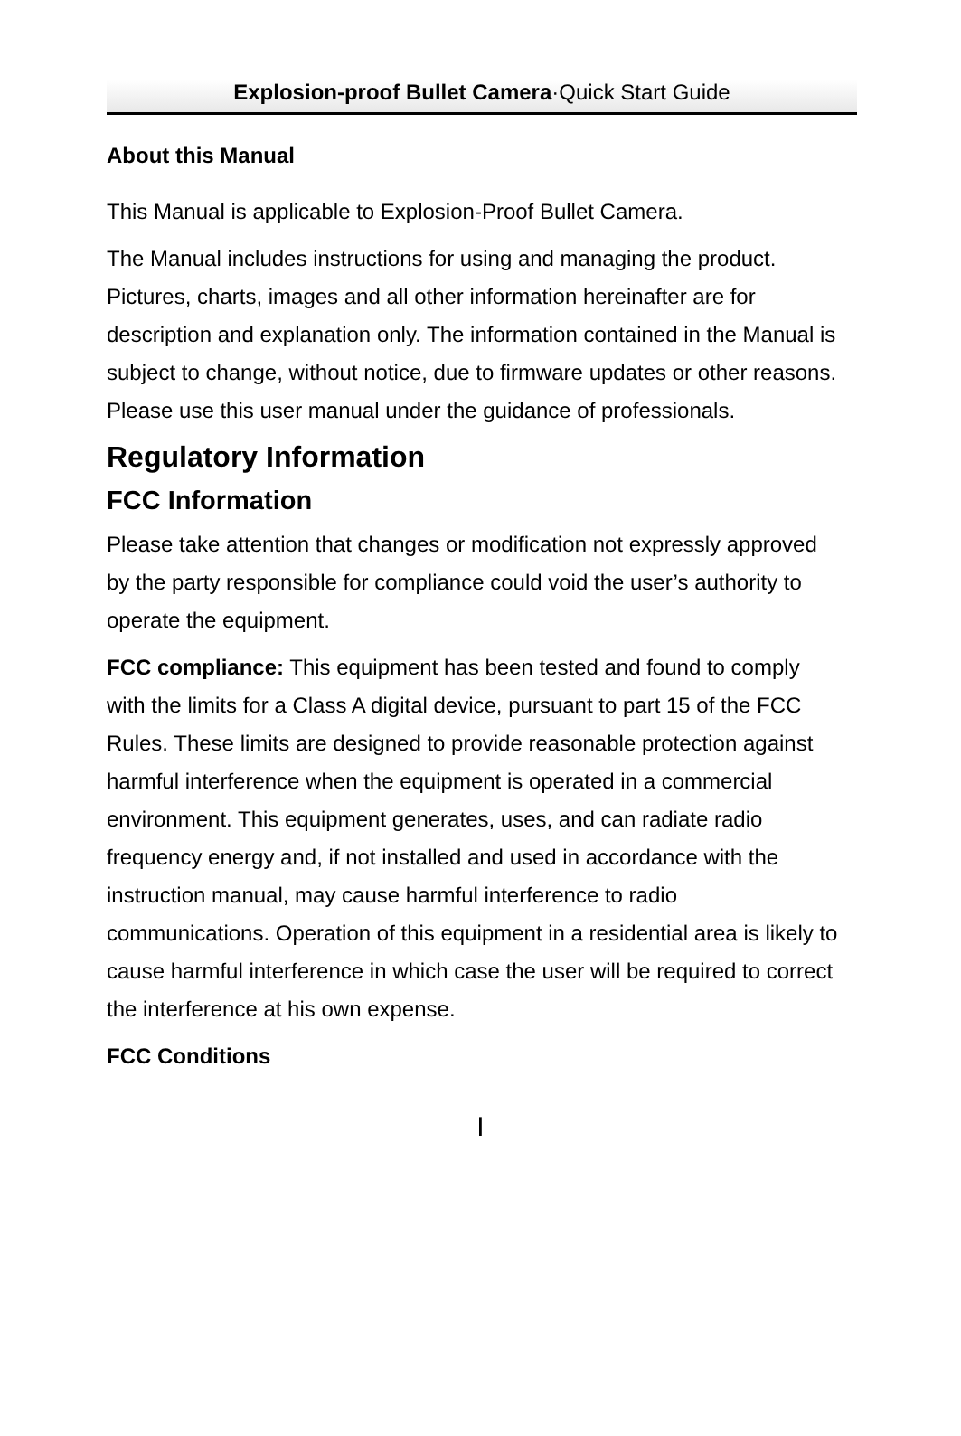Explosion-proof Bullet Camera·Quick Start Guide
About this Manual
This Manual is applicable to Explosion-Proof Bullet Camera.
The Manual includes instructions for using and managing the product. Pictures, charts, images and all other information hereinafter are for description and explanation only. The information contained in the Manual is subject to change, without notice, due to firmware updates or other reasons. Please use this user manual under the guidance of professionals.
Regulatory Information
FCC Information
Please take attention that changes or modification not expressly approved by the party responsible for compliance could void the user’s authority to operate the equipment.
FCC compliance: This equipment has been tested and found to comply with the limits for a Class A digital device, pursuant to part 15 of the FCC Rules. These limits are designed to provide reasonable protection against harmful interference when the equipment is operated in a commercial environment. This equipment generates, uses, and can radiate radio frequency energy and, if not installed and used in accordance with the instruction manual, may cause harmful interference to radio communications. Operation of this equipment in a residential area is likely to cause harmful interference in which case the user will be required to correct the interference at his own expense.
FCC Conditions
I